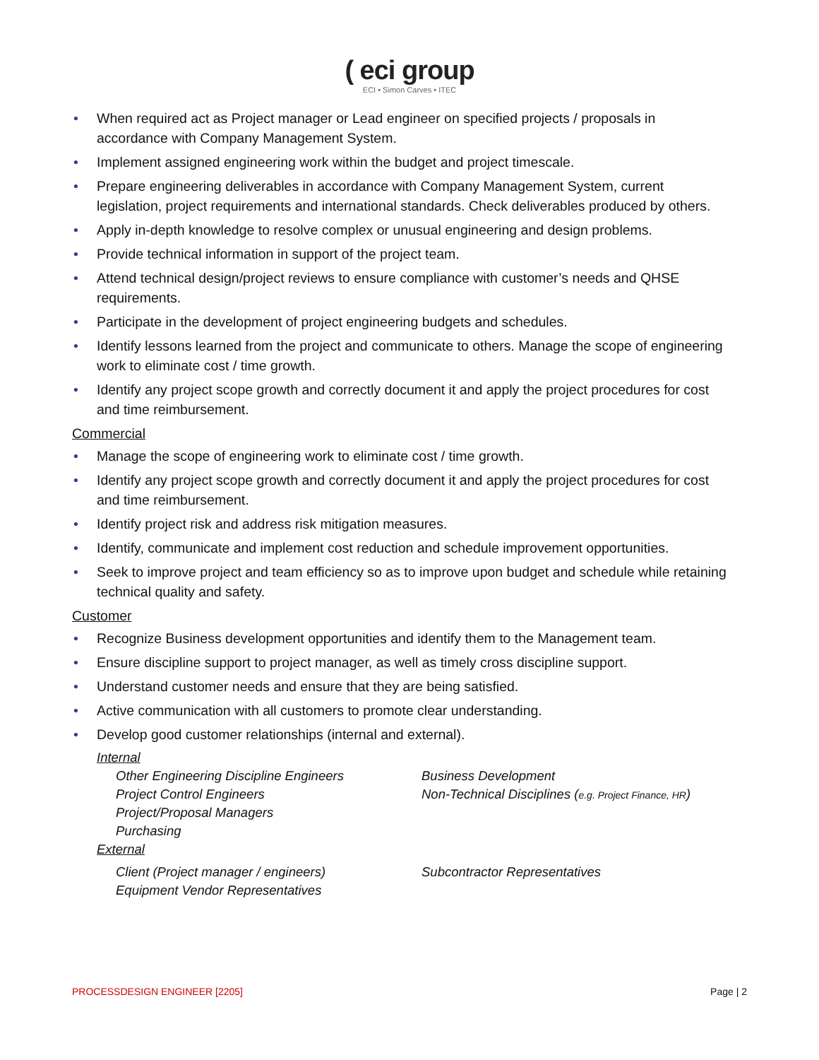( eci group
ECI • Simon Carves • ITEC
When required act as Project manager or Lead engineer on specified projects / proposals in accordance with Company Management System.
Implement assigned engineering work within the budget and project timescale.
Prepare engineering deliverables in accordance with Company Management System, current legislation, project requirements and international standards. Check deliverables produced by others.
Apply in-depth knowledge to resolve complex or unusual engineering and design problems.
Provide technical information in support of the project team.
Attend technical design/project reviews to ensure compliance with customer’s needs and QHSE requirements.
Participate in the development of project engineering budgets and schedules.
Identify lessons learned from the project and communicate to others. Manage the scope of engineering work to eliminate cost / time growth.
Identify any project scope growth and correctly document it and apply the project procedures for cost and time reimbursement.
Commercial
Manage the scope of engineering work to eliminate cost / time growth.
Identify any project scope growth and correctly document it and apply the project procedures for cost and time reimbursement.
Identify project risk and address risk mitigation measures.
Identify, communicate and implement cost reduction and schedule improvement opportunities.
Seek to improve project and team efficiency so as to improve upon budget and schedule while retaining technical quality and safety.
Customer
Recognize Business development opportunities and identify them to the Management team.
Ensure discipline support to project manager, as well as timely cross discipline support.
Understand customer needs and ensure that they are being satisfied.
Active communication with all customers to promote clear understanding.
Develop good customer relationships (internal and external).
Internal
Other Engineering Discipline Engineers
Project Control Engineers
Project/Proposal Managers
Purchasing
Business Development
Non-Technical Disciplines (e.g. Project Finance, HR)
External
Client (Project manager / engineers)
Equipment Vendor Representatives
Subcontractor Representatives
PROCESSDESIGN ENGINEER [2205] Page | 2